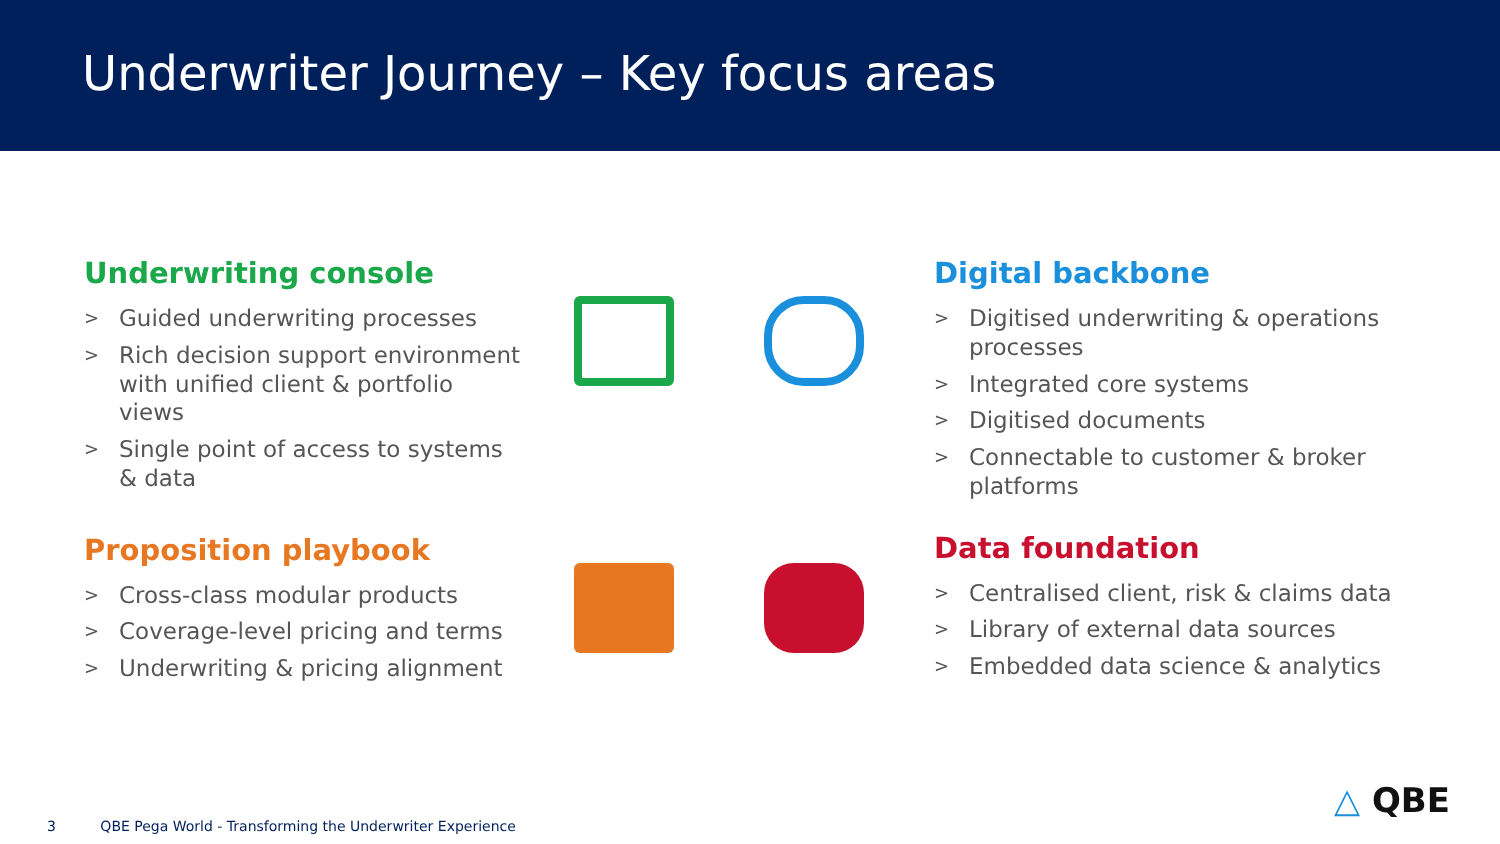Underwriter Journey – Key focus areas
Underwriting console
> Guided underwriting processes
> Rich decision support environment with unified client & portfolio views
> Single point of access to systems & data
Proposition playbook
> Cross-class modular products
> Coverage-level pricing and terms
> Underwriting & pricing alignment
Digital backbone
> Digitised underwriting & operations processes
> Integrated core systems
> Digitised documents
> Connectable to customer & broker platforms
Data foundation
> Centralised client, risk & claims data
> Library of external data sources
> Embedded data science & analytics
△ QBE
3 QBE Pega World - Transforming the Underwriter Experience